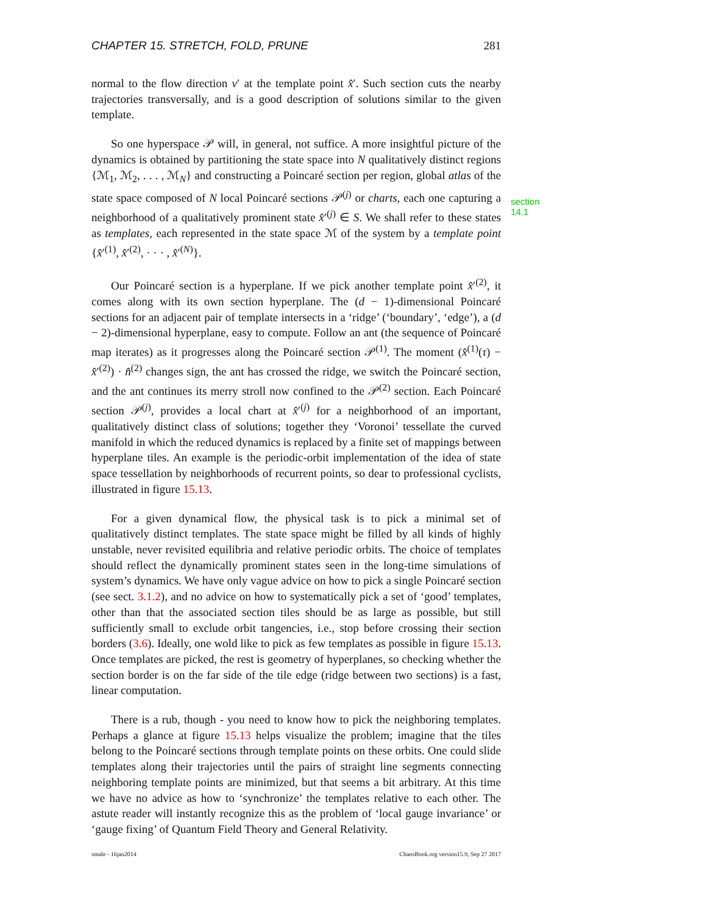CHAPTER 15. STRETCH, FOLD, PRUNE 281
normal to the flow direction v′ at the template point x̂′. Such section cuts the nearby trajectories transversally, and is a good description of solutions similar to the given template.
So one hyperspace 𝒫 will, in general, not suffice. A more insightful picture of the dynamics is obtained by partitioning the state space into N qualitatively distinct regions {ℳ<sub>1</sub>, ℳ<sub>2</sub>, . . . , ℳ<sub>N</sub>} and constructing a Poincaré section per region, global atlas of the state space composed of N local Poincaré sections 𝒫<sup>(j)</sup> or charts, each one capturing a neighborhood of a qualitatively prominent state x̂′<sup>(j)</sup> ∈ S. We shall refer to these states as templates, each represented in the state space ℳ of the system by a template point {x̂′<sup>(1)</sup>, x̂′<sup>(2)</sup>, · · · , x̂′<sup>(N)</sup>}.
section 14.1
Our Poincaré section is a hyperplane. If we pick another template point x̂′<sup>(2)</sup>, it comes along with its own section hyperplane. The (d − 1)-dimensional Poincaré sections for an adjacent pair of template intersects in a ‘ridge’ (‘boundary’, ‘edge’), a (d − 2)-dimensional hyperplane, easy to compute. Follow an ant (the sequence of Poincaré map iterates) as it progresses along the Poincaré section 𝒫<sup>(1)</sup>. The moment (x̂<sup>(1)</sup>(τ) − x̂′<sup>(2)</sup>) · n̂<sup>(2)</sup> changes sign, the ant has crossed the ridge, we switch the Poincaré section, and the ant continues its merry stroll now confined to the 𝒫<sup>(2)</sup> section. Each Poincaré section 𝒫<sup>(j)</sup>, provides a local chart at x̂′<sup>(j)</sup> for a neighborhood of an important, qualitatively distinct class of solutions; together they ‘Voronoi’ tessellate the curved manifold in which the reduced dynamics is replaced by a finite set of mappings between hyperplane tiles. An example is the periodic-orbit implementation of the idea of state space tessellation by neighborhoods of recurrent points, so dear to professional cyclists, illustrated in figure 15.13.
For a given dynamical flow, the physical task is to pick a minimal set of qualitatively distinct templates. The state space might be filled by all kinds of highly unstable, never revisited equilibria and relative periodic orbits. The choice of templates should reflect the dynamically prominent states seen in the long-time simulations of system’s dynamics. We have only vague advice on how to pick a single Poincaré section (see sect. 3.1.2), and no advice on how to systematically pick a set of ‘good’ templates, other than that the associated section tiles should be as large as possible, but still sufficiently small to exclude orbit tangencies, i.e., stop before crossing their section borders (3.6). Ideally, one wold like to pick as few templates as possible in figure 15.13. Once templates are picked, the rest is geometry of hyperplanes, so checking whether the section border is on the far side of the tile edge (ridge between two sections) is a fast, linear computation.
There is a rub, though - you need to know how to pick the neighboring templates. Perhaps a glance at figure 15.13 helps visualize the problem; imagine that the tiles belong to the Poincaré sections through template points on these orbits. One could slide templates along their trajectories until the pairs of straight line segments connecting neighboring template points are minimized, but that seems a bit arbitrary. At this time we have no advice as how to ‘synchronize’ the templates relative to each other. The astute reader will instantly recognize this as the problem of ‘local gauge invariance’ or ‘gauge fixing’ of Quantum Field Theory and General Relativity.
smale - 16jan2014 ChaosBook.org version15.9, Sep 27 2017